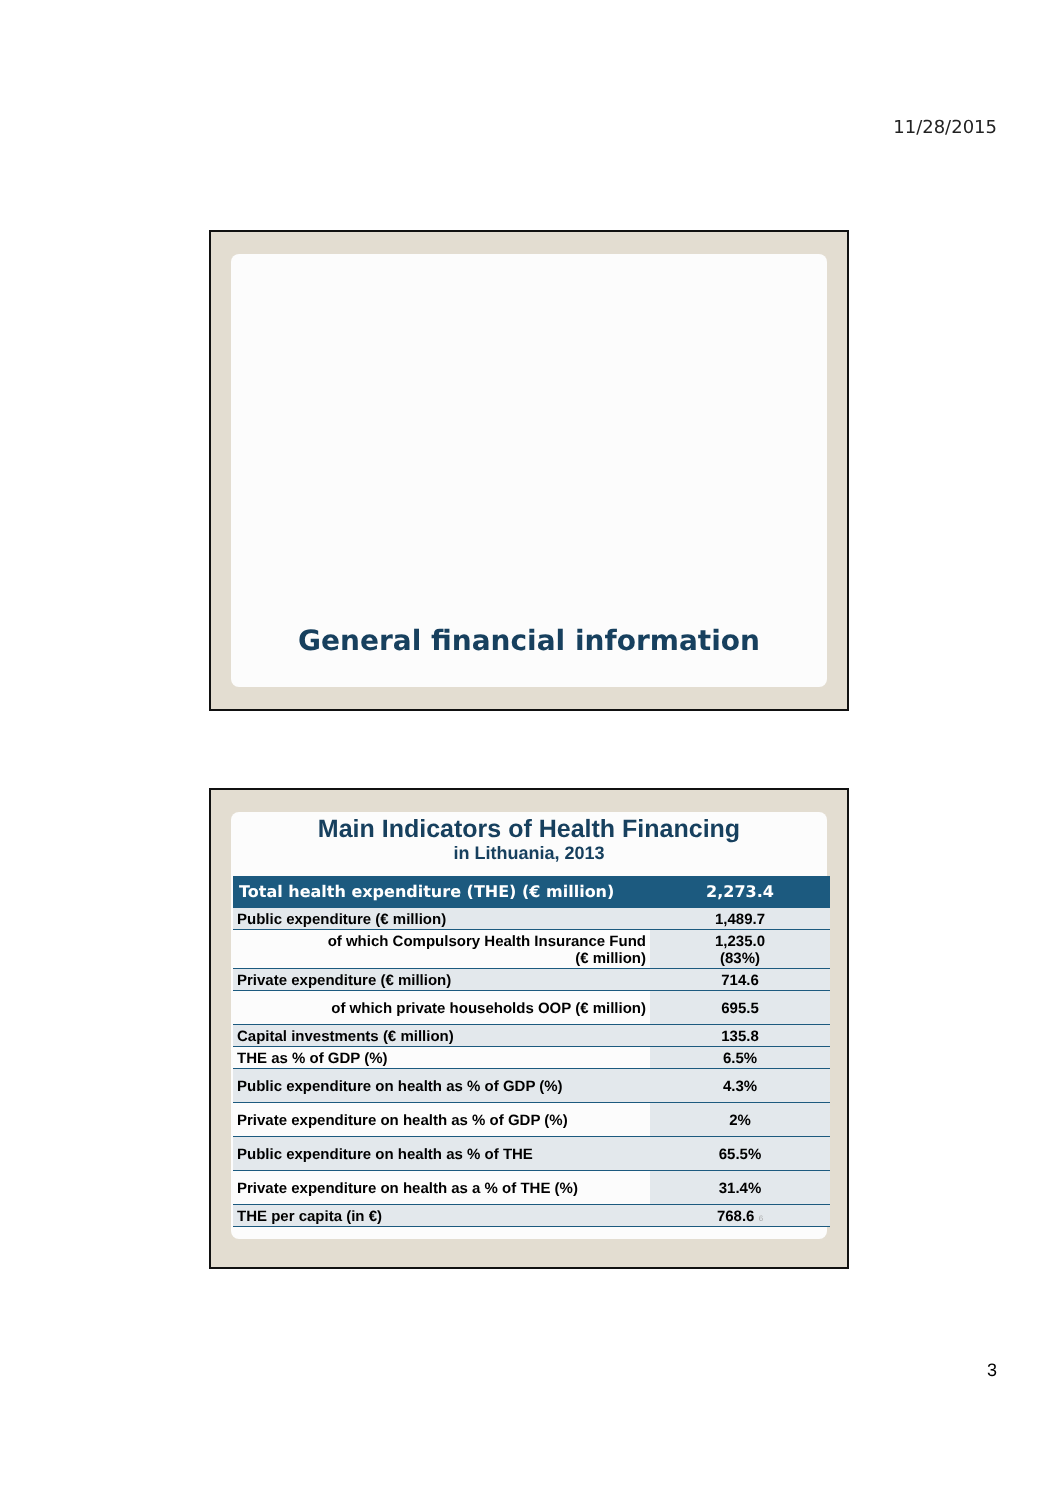11/28/2015
General financial information
Main Indicators of Health Financing
in Lithuania, 2013
| Total health expenditure (THE) (€ million) | 2,273.4 |
| Public expenditure (€ million) | 1,489.7 |
| of which Compulsory Health Insurance Fund (€ million) | 1,235.0 (83%) |
| Private expenditure (€ million) | 714.6 |
| of which private households OOP (€ million) | 695.5 |
| Capital investments (€ million) | 135.8 |
| THE as % of GDP (%) | 6.5% |
| Public expenditure on health as % of GDP (%) | 4.3% |
| Private expenditure on health as % of GDP (%) | 2% |
| Public expenditure on health as % of THE | 65.5% |
| Private expenditure on health as a % of THE (%) | 31.4% |
| THE per capita (in €) | 768.6 6 |
3